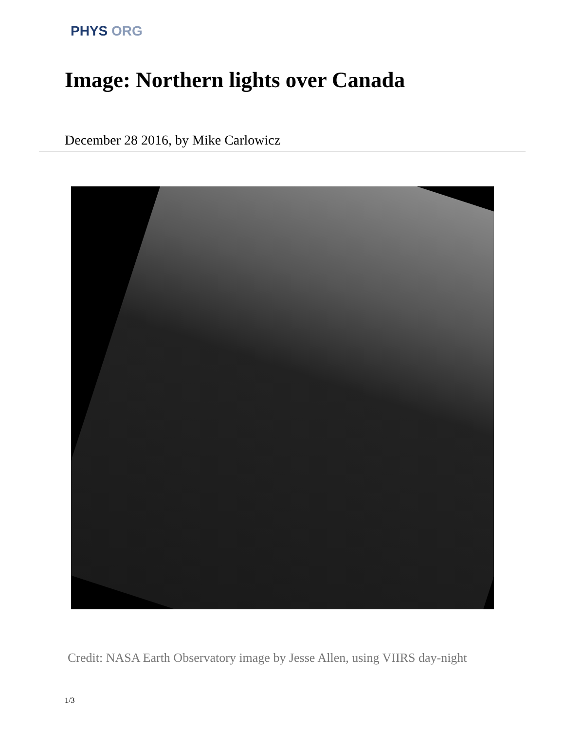PHYS ORG
Image: Northern lights over Canada
December 28 2016, by Mike Carlowicz
Credit: NASA Earth Observatory image by Jesse Allen, using VIIRS day-night
1/3